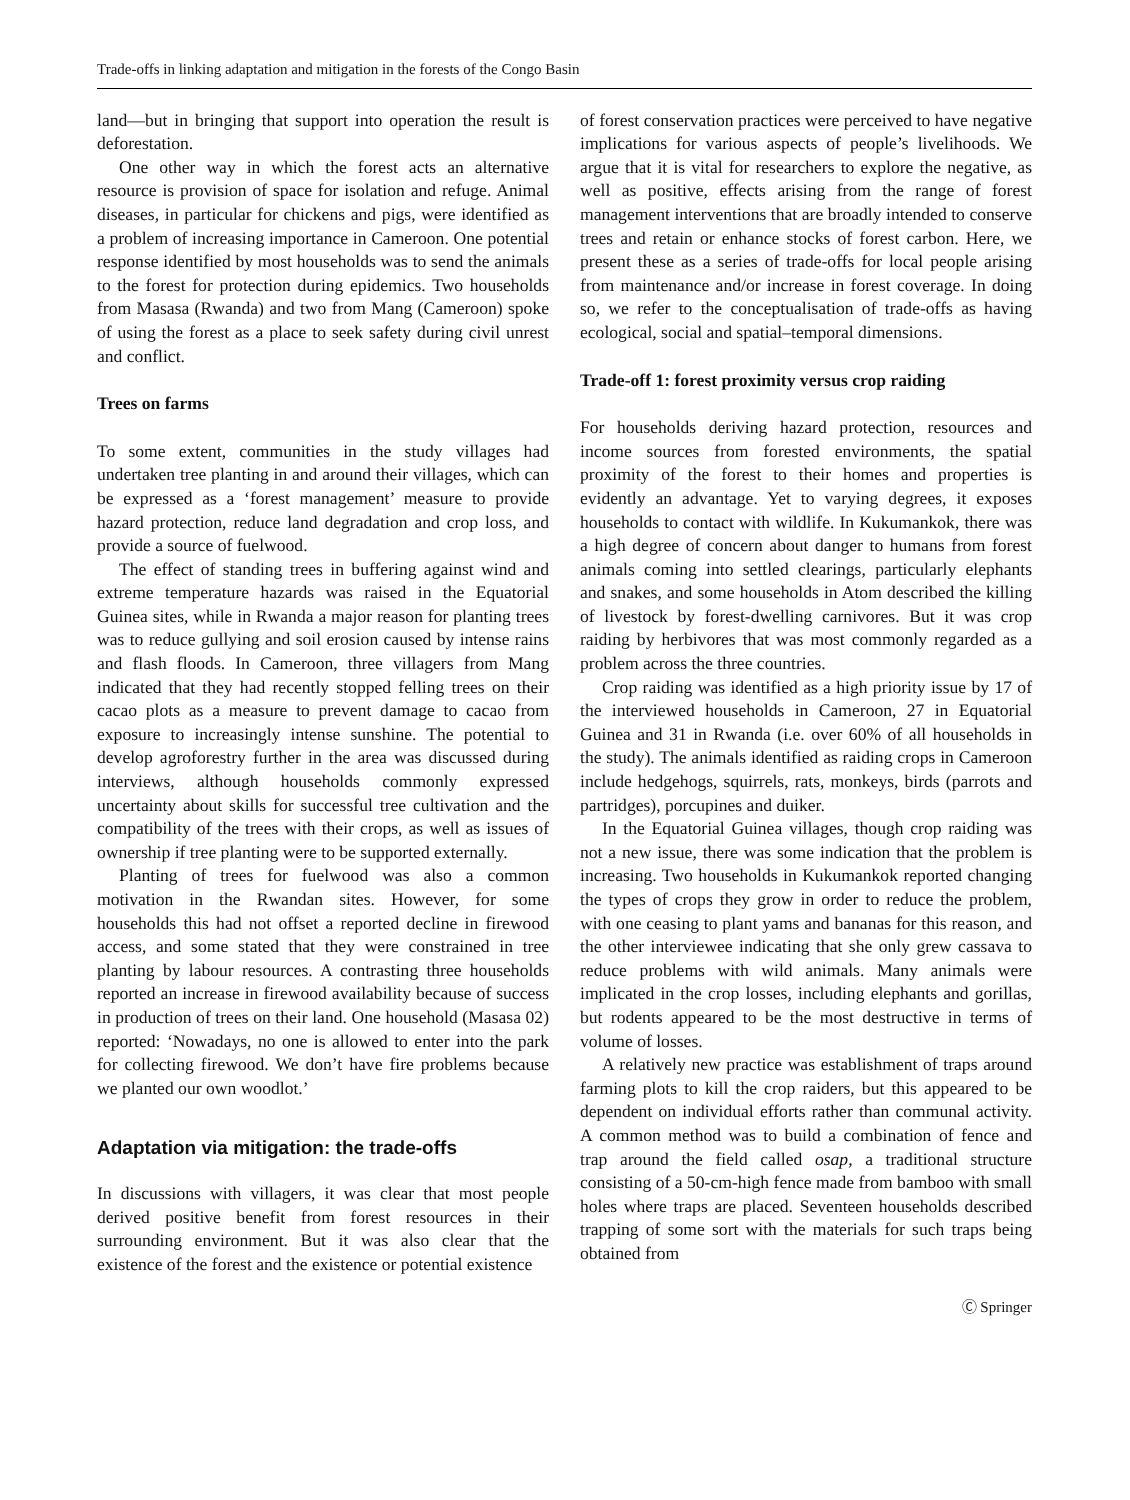Trade-offs in linking adaptation and mitigation in the forests of the Congo Basin
land—but in bringing that support into operation the result is deforestation.
One other way in which the forest acts an alternative resource is provision of space for isolation and refuge. Animal diseases, in particular for chickens and pigs, were identified as a problem of increasing importance in Cameroon. One potential response identified by most households was to send the animals to the forest for protection during epidemics. Two households from Masasa (Rwanda) and two from Mang (Cameroon) spoke of using the forest as a place to seek safety during civil unrest and conflict.
Trees on farms
To some extent, communities in the study villages had undertaken tree planting in and around their villages, which can be expressed as a ‘forest management’ measure to provide hazard protection, reduce land degradation and crop loss, and provide a source of fuelwood.
The effect of standing trees in buffering against wind and extreme temperature hazards was raised in the Equatorial Guinea sites, while in Rwanda a major reason for planting trees was to reduce gullying and soil erosion caused by intense rains and flash floods. In Cameroon, three villagers from Mang indicated that they had recently stopped felling trees on their cacao plots as a measure to prevent damage to cacao from exposure to increasingly intense sunshine. The potential to develop agroforestry further in the area was discussed during interviews, although households commonly expressed uncertainty about skills for successful tree cultivation and the compatibility of the trees with their crops, as well as issues of ownership if tree planting were to be supported externally.
Planting of trees for fuelwood was also a common motivation in the Rwandan sites. However, for some households this had not offset a reported decline in firewood access, and some stated that they were constrained in tree planting by labour resources. A contrasting three households reported an increase in firewood availability because of success in production of trees on their land. One household (Masasa 02) reported: ‘Nowadays, no one is allowed to enter into the park for collecting firewood. We don’t have fire problems because we planted our own woodlot.’
Adaptation via mitigation: the trade-offs
In discussions with villagers, it was clear that most people derived positive benefit from forest resources in their surrounding environment. But it was also clear that the existence of the forest and the existence or potential existence
of forest conservation practices were perceived to have negative implications for various aspects of people’s livelihoods. We argue that it is vital for researchers to explore the negative, as well as positive, effects arising from the range of forest management interventions that are broadly intended to conserve trees and retain or enhance stocks of forest carbon. Here, we present these as a series of trade-offs for local people arising from maintenance and/or increase in forest coverage. In doing so, we refer to the conceptualisation of trade-offs as having ecological, social and spatial–temporal dimensions.
Trade-off 1: forest proximity versus crop raiding
For households deriving hazard protection, resources and income sources from forested environments, the spatial proximity of the forest to their homes and properties is evidently an advantage. Yet to varying degrees, it exposes households to contact with wildlife. In Kukumankok, there was a high degree of concern about danger to humans from forest animals coming into settled clearings, particularly elephants and snakes, and some households in Atom described the killing of livestock by forest-dwelling carnivores. But it was crop raiding by herbivores that was most commonly regarded as a problem across the three countries.
Crop raiding was identified as a high priority issue by 17 of the interviewed households in Cameroon, 27 in Equatorial Guinea and 31 in Rwanda (i.e. over 60% of all households in the study). The animals identified as raiding crops in Cameroon include hedgehogs, squirrels, rats, monkeys, birds (parrots and partridges), porcupines and duiker.
In the Equatorial Guinea villages, though crop raiding was not a new issue, there was some indication that the problem is increasing. Two households in Kukumankok reported changing the types of crops they grow in order to reduce the problem, with one ceasing to plant yams and bananas for this reason, and the other interviewee indicating that she only grew cassava to reduce problems with wild animals. Many animals were implicated in the crop losses, including elephants and gorillas, but rodents appeared to be the most destructive in terms of volume of losses.
A relatively new practice was establishment of traps around farming plots to kill the crop raiders, but this appeared to be dependent on individual efforts rather than communal activity. A common method was to build a combination of fence and trap around the field called osap, a traditional structure consisting of a 50-cm-high fence made from bamboo with small holes where traps are placed. Seventeen households described trapping of some sort with the materials for such traps being obtained from
Ⓒ Springer